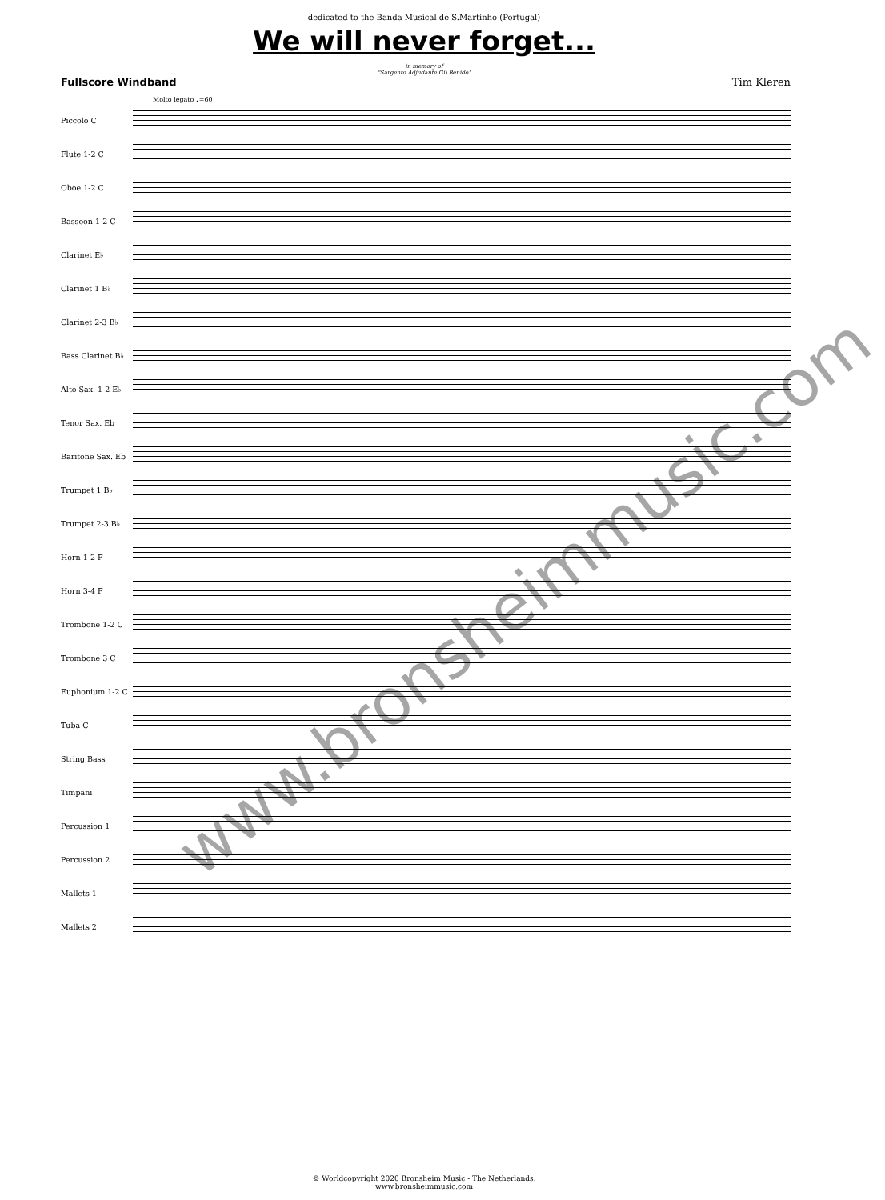dedicated to the Banda Musical de S.Martinho (Portugal)
We will never forget...
in memory of
"Sargento Adjudante Gil Benido"
Fullscore Windband Tim Kleren
Molto legato ♩=60
Piccolo C
Flute 1-2 C
Oboe 1-2 C
Bassoon 1-2 C
Clarinet E♭
Clarinet 1 B♭
Clarinet 2-3 B♭
Bass Clarinet B♭
Alto Sax. 1-2 E♭
Tenor Sax. Eb
Baritone Sax. Eb
Trumpet 1 B♭
Trumpet 2-3 B♭
Horn 1-2 F
Horn 3-4 F
Trombone 1-2 C
Trombone 3 C
Euphonium 1-2 C
Tuba C
String Bass
Timpani
Percussion 1
Percussion 2
Mallets 1
Mallets 2
www.bronsheimmusic.com
© Worldcopyright 2020 Bronsheim Music - The Netherlands.
www.bronsheimmusic.com